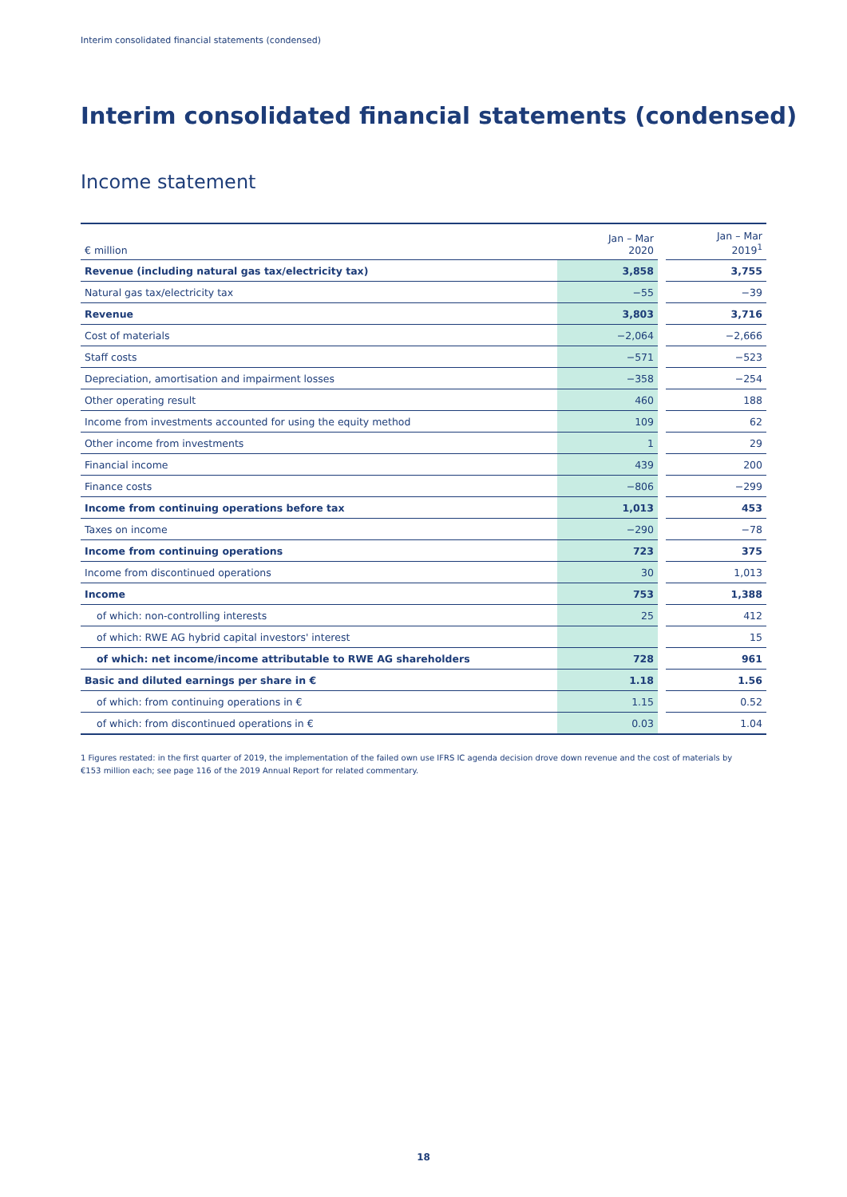Interim consolidated financial statements (condensed)
Interim consolidated financial statements (condensed)
Income statement
| € million | Jan – Mar 2020 | | Jan – Mar 2019<sup>1</sup> |
| --- | --- | --- | --- |
| Revenue (including natural gas tax/electricity tax) | 3,858 | | 3,755 |
| Natural gas tax/electricity tax | −55 | | −39 |
| Revenue | 3,803 | | 3,716 |
| Cost of materials | −2,064 | | −2,666 |
| Staff costs | −571 | | −523 |
| Depreciation, amortisation and impairment losses | −358 | | −254 |
| Other operating result | 460 | | 188 |
| Income from investments accounted for using the equity method | 109 | | 62 |
| Other income from investments | 1 | | 29 |
| Financial income | 439 | | 200 |
| Finance costs | −806 | | −299 |
| Income from continuing operations before tax | 1,013 | | 453 |
| Taxes on income | −290 | | −78 |
| Income from continuing operations | 723 | | 375 |
| Income from discontinued operations | 30 | | 1,013 |
| Income | 753 | | 1,388 |
| of which: non-controlling interests | 25 | | 412 |
| of which: RWE AG hybrid capital investors' interest | | | 15 |
| of which: net income/income attributable to RWE AG shareholders | 728 | | 961 |
| Basic and diluted earnings per share in € | 1.18 | | 1.56 |
| of which: from continuing operations in € | 1.15 | | 0.52 |
| of which: from discontinued operations in € | 0.03 | | 1.04 |
1 Figures restated: in the first quarter of 2019, the implementation of the failed own use IFRS IC agenda decision drove down revenue and the cost of materials by €153 million each; see page 116 of the 2019 Annual Report for related commentary.
18